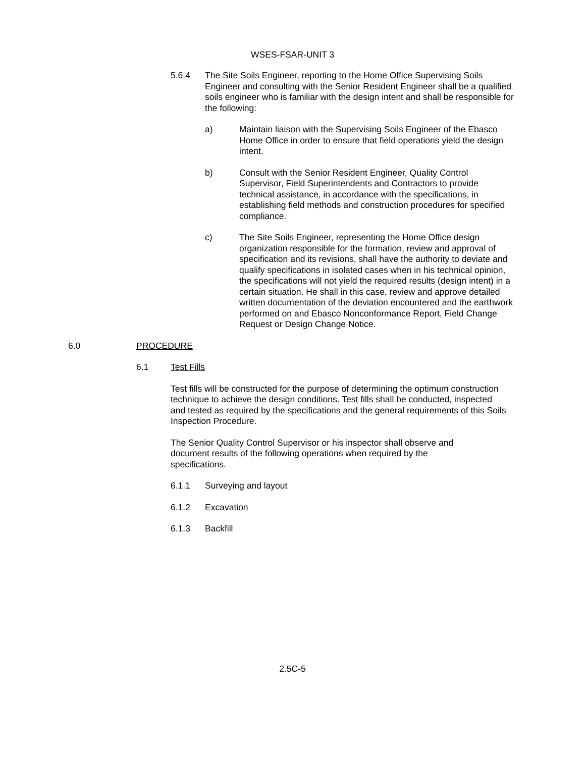WSES-FSAR-UNIT 3
5.6.4 The Site Soils Engineer, reporting to the Home Office Supervising Soils Engineer and consulting with the Senior Resident Engineer shall be a qualified soils engineer who is familiar with the design intent and shall be responsible for the following:
a) Maintain liaison with the Supervising Soils Engineer of the Ebasco Home Office in order to ensure that field operations yield the design intent.
b) Consult with the Senior Resident Engineer, Quality Control Supervisor, Field Superintendents and Contractors to provide technical assistance, in accordance with the specifications, in establishing field methods and construction procedures for specified compliance.
c) The Site Soils Engineer, representing the Home Office design organization responsible for the formation, review and approval of specification and its revisions, shall have the authority to deviate and qualify specifications in isolated cases when in his technical opinion, the specifications will not yield the required results (design intent) in a certain situation. He shall in this case, review and approve detailed written documentation of the deviation encountered and the earthwork performed on and Ebasco Nonconformance Report, Field Change Request or Design Change Notice.
6.0 PROCEDURE
6.1 Test Fills
Test fills will be constructed for the purpose of determining the optimum construction technique to achieve the design conditions. Test fills shall be conducted, inspected and tested as required by the specifications and the general requirements of this Soils Inspection Procedure.
The Senior Quality Control Supervisor or his inspector shall observe and document results of the following operations when required by the specifications.
6.1.1 Surveying and layout
6.1.2 Excavation
6.1.3 Backfill
2.5C-5